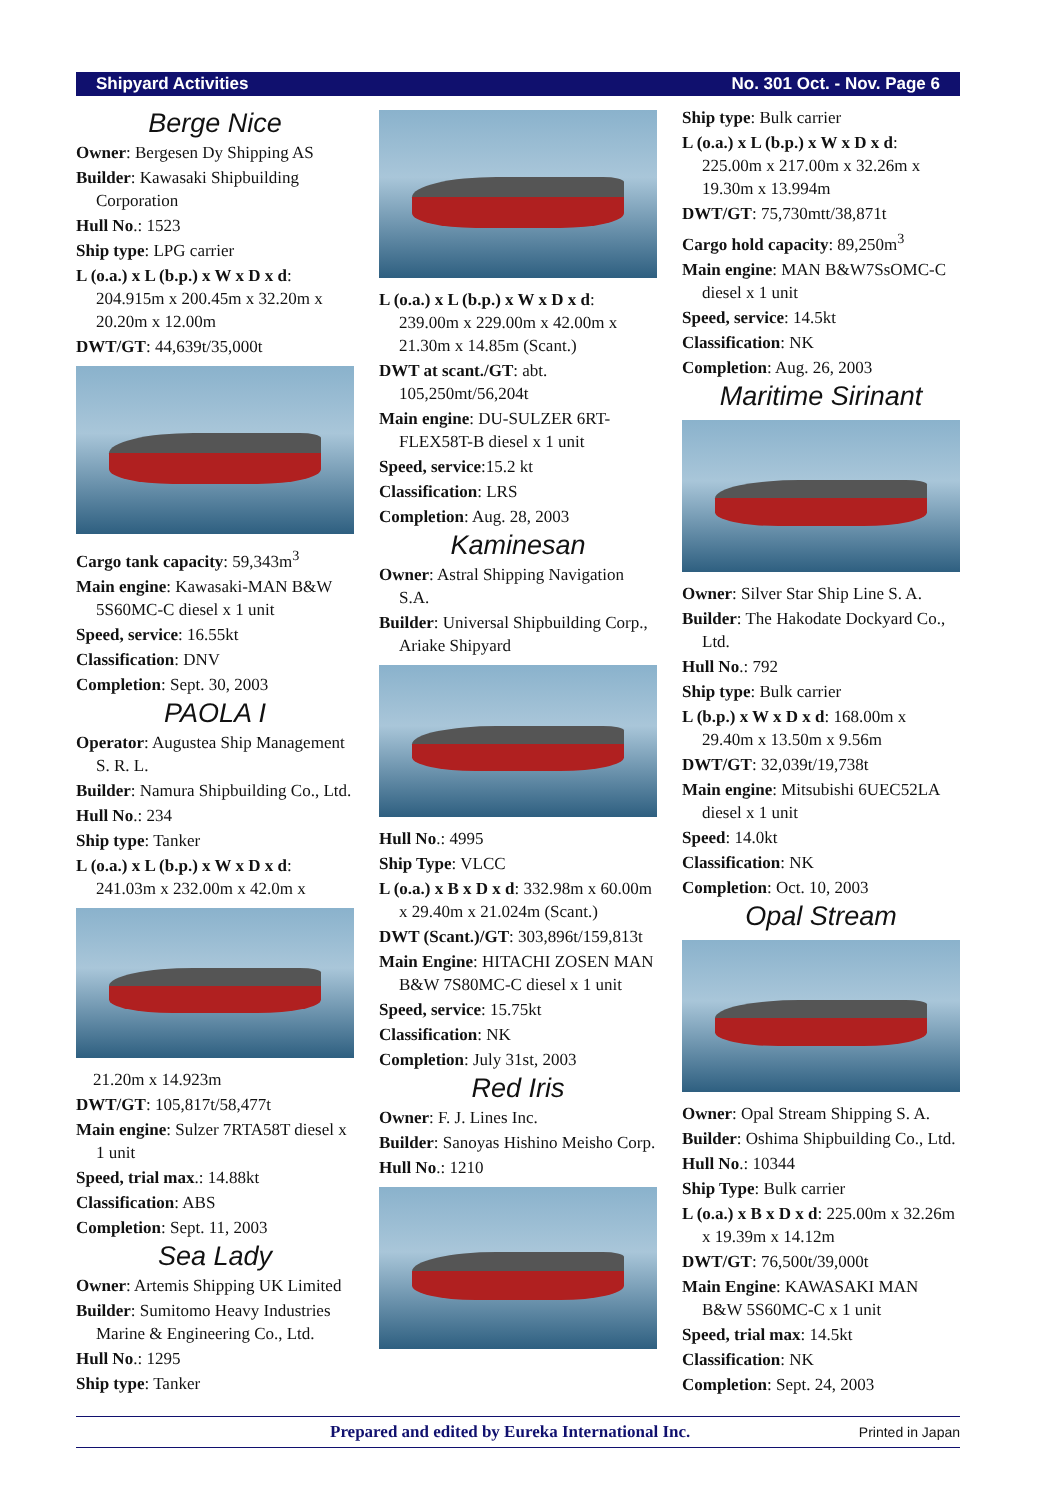Shipyard Activities No. 301 Oct. - Nov. Page 6
Berge Nice
Owner: Bergesen Dy Shipping AS
Builder: Kawasaki Shipbuilding Corporation
Hull No.: 1523
Ship type: LPG carrier
L (o.a.) x L (b.p.) x W x D x d: 204.915m x 200.45m x 32.20m x 20.20m x 12.00m
DWT/GT: 44,639t/35,000t
Cargo tank capacity: 59,343m<sup>3</sup>
Main engine: Kawasaki-MAN B&W 5S60MC-C diesel x 1 unit
Speed, service: 16.55kt
Classification: DNV
Completion: Sept. 30, 2003
PAOLA I
Operator: Augustea Ship Management S. R. L.
Builder: Namura Shipbuilding Co., Ltd.
Hull No.: 234
Ship type: Tanker
L (o.a.) x L (b.p.) x W x D x d: 241.03m x 232.00m x 42.0m x
21.20m x 14.923m
DWT/GT: 105,817t/58,477t
Main engine: Sulzer 7RTA58T diesel x 1 unit
Speed, trial max.: 14.88kt
Classification: ABS
Completion: Sept. 11, 2003
Sea Lady
Owner: Artemis Shipping UK Limited
Builder: Sumitomo Heavy Industries Marine & Engineering Co., Ltd.
Hull No.: 1295
Ship type: Tanker
L (o.a.) x L (b.p.) x W x D x d: 239.00m x 229.00m x 42.00m x 21.30m x 14.85m (Scant.)
DWT at scant./GT: abt. 105,250mt/56,204t
Main engine: DU-SULZER 6RT-FLEX58T-B diesel x 1 unit
Speed, service:15.2 kt
Classification: LRS
Completion: Aug. 28, 2003
Kaminesan
Owner: Astral Shipping Navigation S.A.
Builder: Universal Shipbuilding Corp., Ariake Shipyard
Hull No.: 4995
Ship Type: VLCC
L (o.a.) x B x D x d: 332.98m x 60.00m x 29.40m x 21.024m (Scant.)
DWT (Scant.)/GT: 303,896t/159,813t
Main Engine: HITACHI ZOSEN MAN B&W 7S80MC-C diesel x 1 unit
Speed, service: 15.75kt
Classification: NK
Completion: July 31st, 2003
Red Iris
Owner: F. J. Lines Inc.
Builder: Sanoyas Hishino Meisho Corp.
Hull No.: 1210
Ship type: Bulk carrier
L (o.a.) x L (b.p.) x W x D x d: 225.00m x 217.00m x 32.26m x 19.30m x 13.994m
DWT/GT: 75,730mtt/38,871t
Cargo hold capacity: 89,250m<sup>3</sup>
Main engine: MAN B&W7SsOMC-C diesel x 1 unit
Speed, service: 14.5kt
Classification: NK
Completion: Aug. 26, 2003
Maritime Sirinant
Owner: Silver Star Ship Line S. A.
Builder: The Hakodate Dockyard Co., Ltd.
Hull No.: 792
Ship type: Bulk carrier
L (b.p.) x W x D x d: 168.00m x 29.40m x 13.50m x 9.56m
DWT/GT: 32,039t/19,738t
Main engine: Mitsubishi 6UEC52LA diesel x 1 unit
Speed: 14.0kt
Classification: NK
Completion: Oct. 10, 2003
Opal Stream
Owner: Opal Stream Shipping S. A.
Builder: Oshima Shipbuilding Co., Ltd.
Hull No.: 10344
Ship Type: Bulk carrier
L (o.a.) x B x D x d: 225.00m x 32.26m x 19.39m x 14.12m
DWT/GT: 76,500t/39,000t
Main Engine: KAWASAKI MAN B&W 5S60MC-C x 1 unit
Speed, trial max: 14.5kt
Classification: NK
Completion: Sept. 24, 2003
Prepared and edited by Eureka International Inc. Printed in Japan